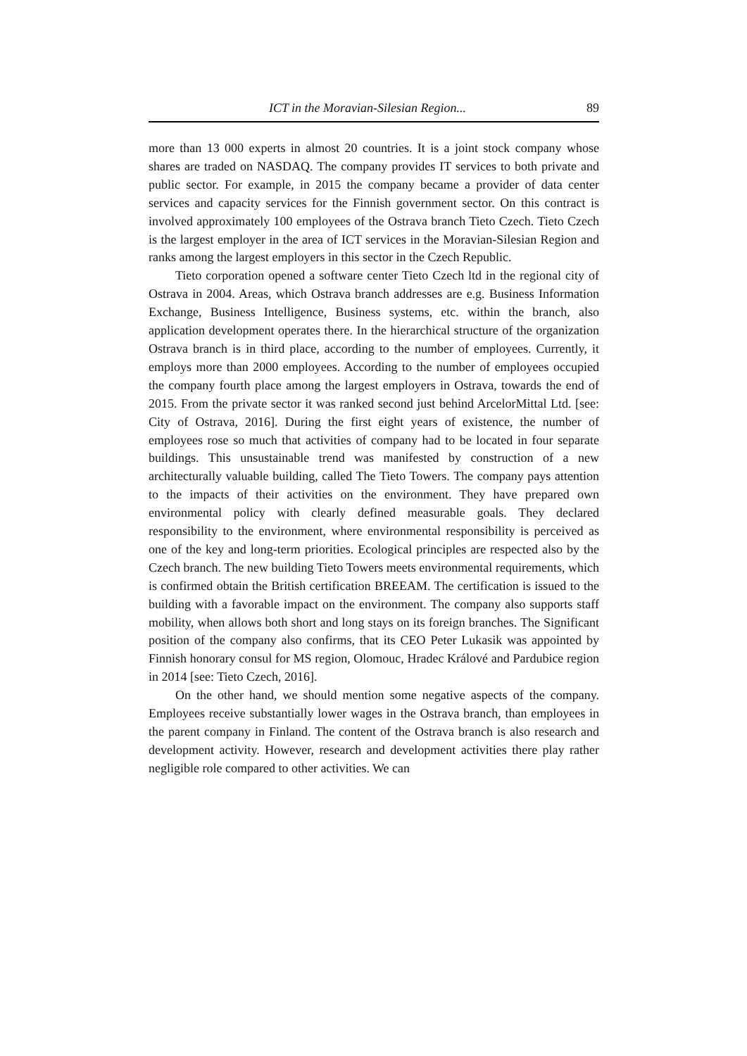ICT in the Moravian-Silesian Region... 89
more than 13 000 experts in almost 20 countries. It is a joint stock company whose shares are traded on NASDAQ. The company provides IT services to both private and public sector. For example, in 2015 the company became a provider of data center services and capacity services for the Finnish government sector. On this contract is involved approximately 100 employees of the Ostrava branch Tieto Czech. Tieto Czech is the largest employer in the area of ICT services in the Moravian-Silesian Region and ranks among the largest employers in this sector in the Czech Republic.
Tieto corporation opened a software center Tieto Czech ltd in the regional city of Ostrava in 2004. Areas, which Ostrava branch addresses are e.g. Business Information Exchange, Business Intelligence, Business systems, etc. within the branch, also application development operates there. In the hierarchical structure of the organization Ostrava branch is in third place, according to the number of employees. Currently, it employs more than 2000 employees. According to the number of employees occupied the company fourth place among the largest employers in Ostrava, towards the end of 2015. From the private sector it was ranked second just behind ArcelorMittal Ltd. [see: City of Ostrava, 2016]. During the first eight years of existence, the number of employees rose so much that activities of company had to be located in four separate buildings. This unsustainable trend was manifested by construction of a new architecturally valuable building, called The Tieto Towers. The company pays attention to the impacts of their activities on the environment. They have prepared own environmental policy with clearly defined measurable goals. They declared responsibility to the environment, where environmental responsibility is perceived as one of the key and long-term priorities. Ecological principles are respected also by the Czech branch. The new building Tieto Towers meets environmental requirements, which is confirmed obtain the British certification BREEAM. The certification is issued to the building with a favorable impact on the environment. The company also supports staff mobility, when allows both short and long stays on its foreign branches. The Significant position of the company also confirms, that its CEO Peter Lukasik was appointed by Finnish honorary consul for MS region, Olomouc, Hradec Králové and Pardubice region in 2014 [see: Tieto Czech, 2016].
On the other hand, we should mention some negative aspects of the company. Employees receive substantially lower wages in the Ostrava branch, than employees in the parent company in Finland. The content of the Ostrava branch is also research and development activity. However, research and development activities there play rather negligible role compared to other activities. We can